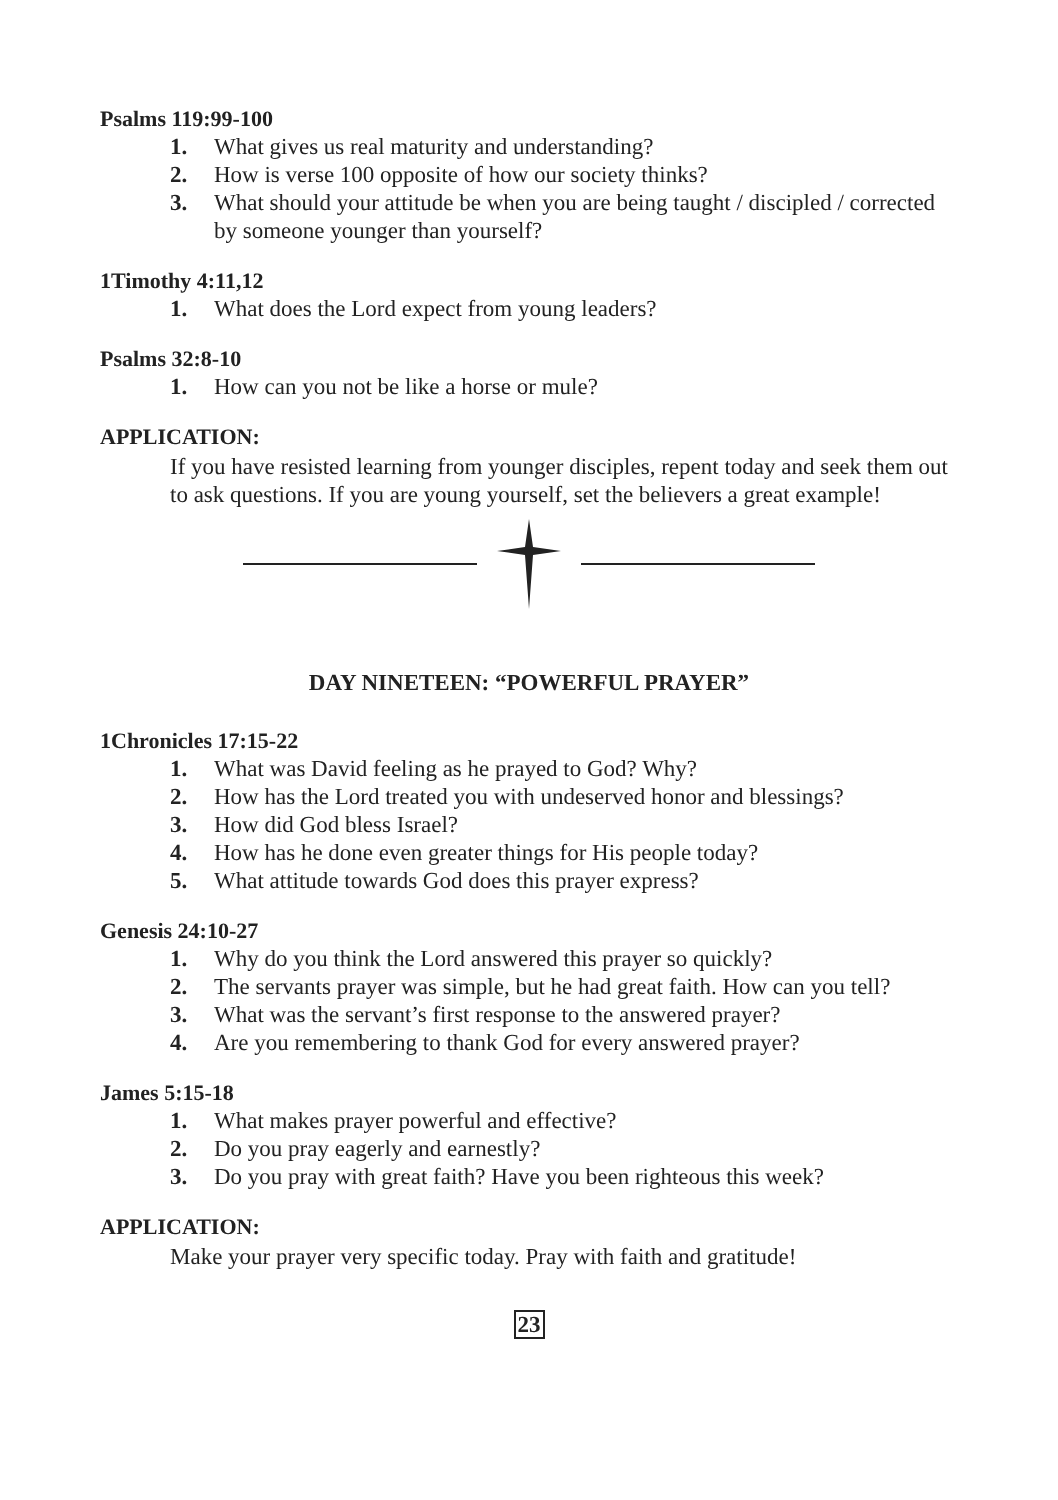Psalms 119:99-100
1. What gives us real maturity and understanding?
2. How is verse 100 opposite of how our society thinks?
3. What should your attitude be when you are being taught / discipled / corrected by someone younger than yourself?
1Timothy 4:11,12
1. What does the Lord expect from young leaders?
Psalms 32:8-10
1. How can you not be like a horse or mule?
APPLICATION:
If you have resisted learning from younger disciples, repent today and seek them out to ask questions. If you are young yourself, set the believers a great example!
DAY NINETEEN: “POWERFUL PRAYER”
1Chronicles 17:15-22
1. What was David feeling as he prayed to God? Why?
2. How has the Lord treated you with undeserved honor and blessings?
3. How did God bless Israel?
4. How has he done even greater things for His people today?
5. What attitude towards God does this prayer express?
Genesis 24:10-27
1. Why do you think the Lord answered this prayer so quickly?
2. The servants prayer was simple, but he had great faith. How can you tell?
3. What was the servant’s first response to the answered prayer?
4. Are you remembering to thank God for every answered prayer?
James 5:15-18
1. What makes prayer powerful and effective?
2. Do you pray eagerly and earnestly?
3. Do you pray with great faith? Have you been righteous this week?
APPLICATION:
Make your prayer very specific today. Pray with faith and gratitude!
23